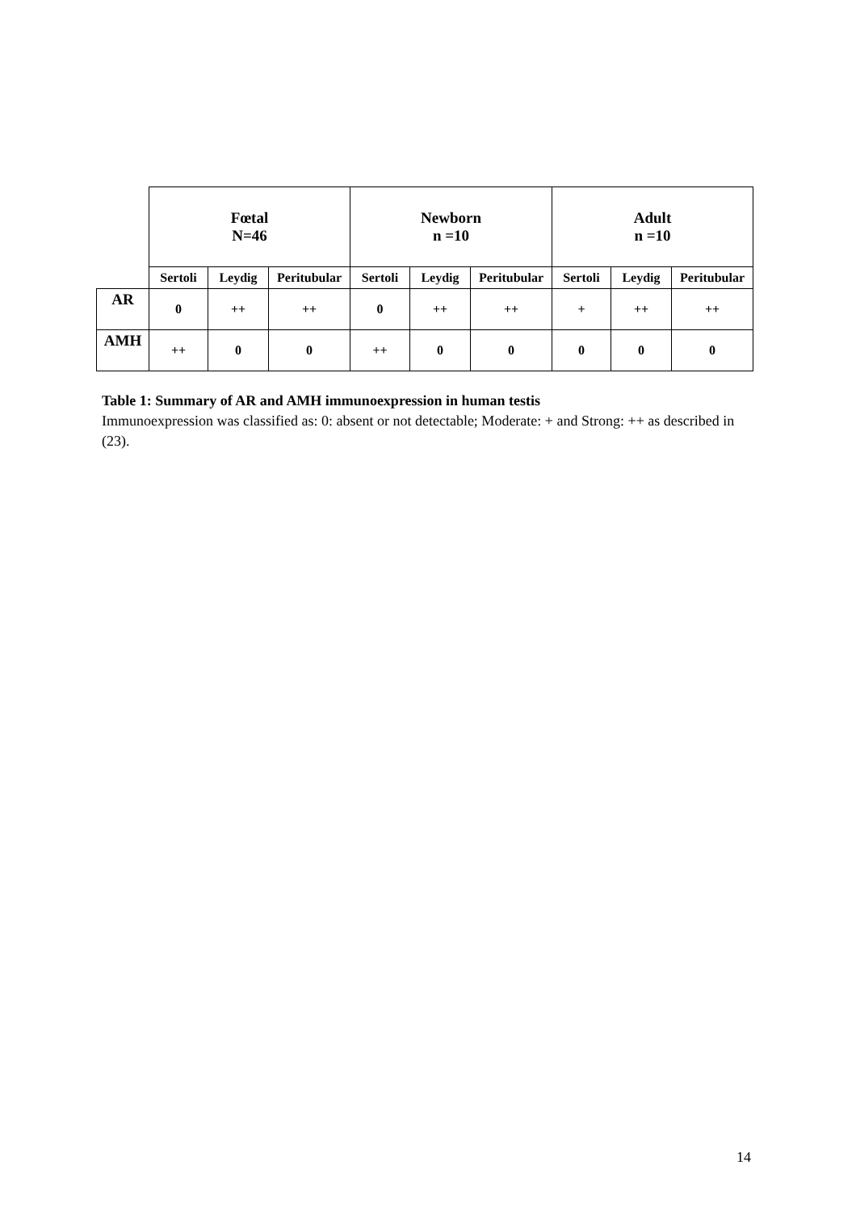| | Fœtal N=46 | | | Newborn n =10 | | | Adult n =10 | | |
| --- | --- | --- | --- | --- | --- | --- | --- | --- | --- |
| | Sertoli | Leydig | Peritubular | Sertoli | Leydig | Peritubular | Sertoli | Leydig | Peritubular |
| AR | 0 | ++ | ++ | 0 | ++ | ++ | + | ++ | ++ |
| AMH | ++ | 0 | 0 | ++ | 0 | 0 | 0 | 0 | 0 |
Table 1: Summary of AR and AMH immunoexpression in human testis
Immunoexpression was classified as: 0: absent or not detectable; Moderate: + and Strong: ++ as described in (23).
14